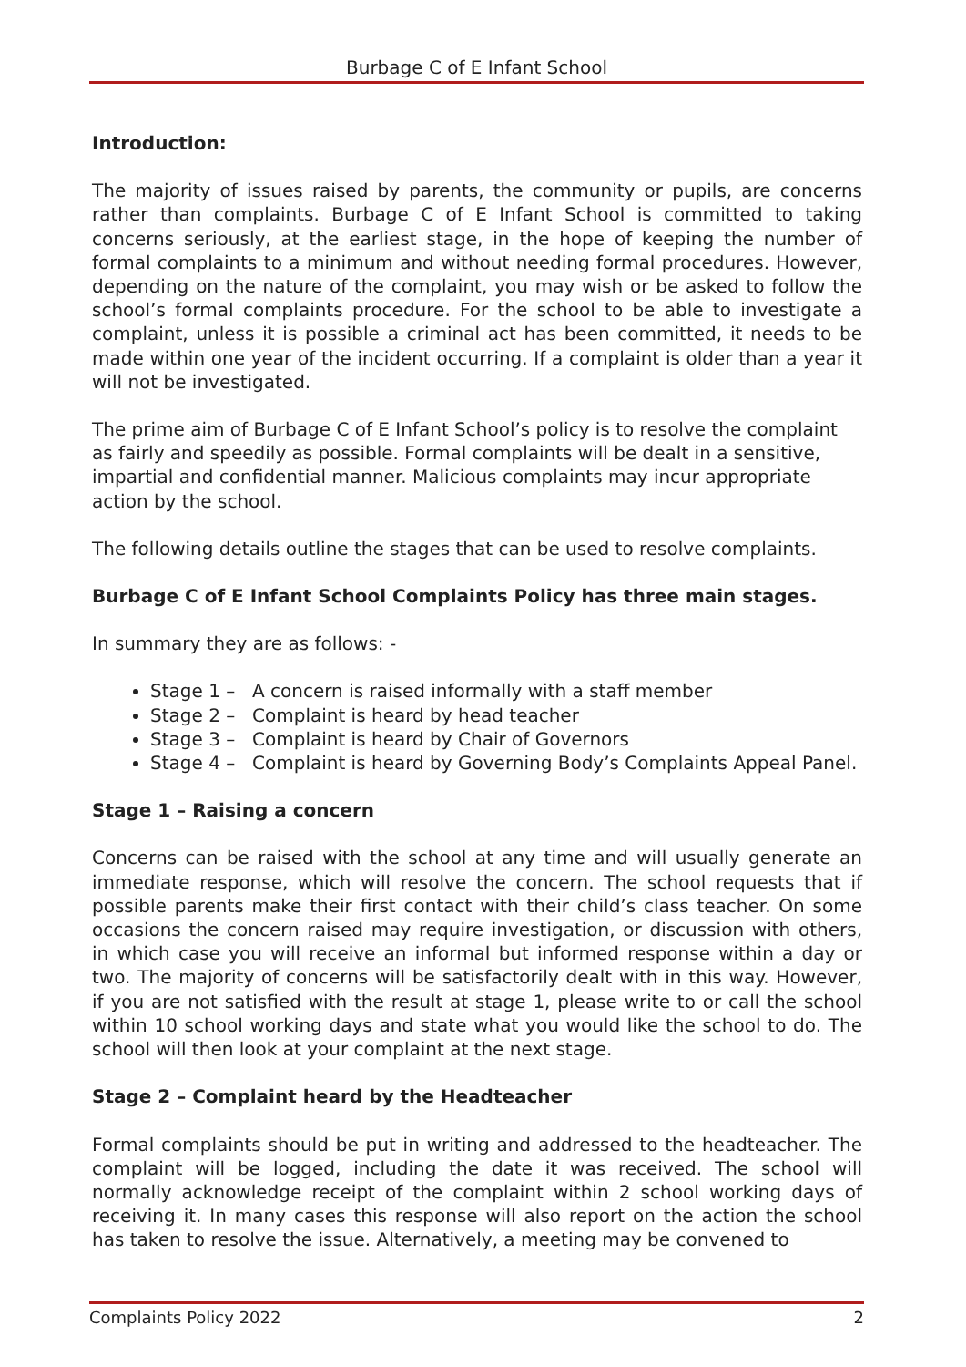Burbage C of E Infant School
Introduction:
The majority of issues raised by parents, the community or pupils, are concerns rather than complaints. Burbage C of E Infant School is committed to taking concerns seriously, at the earliest stage, in the hope of keeping the number of formal complaints to a minimum and without needing formal procedures. However, depending on the nature of the complaint, you may wish or be asked to follow the school’s formal complaints procedure. For the school to be able to investigate a complaint, unless it is possible a criminal act has been committed, it needs to be made within one year of the incident occurring. If a complaint is older than a year it will not be investigated.
The prime aim of Burbage C of E Infant School’s policy is to resolve the complaint as fairly and speedily as possible. Formal complaints will be dealt in a sensitive, impartial and confidential manner. Malicious complaints may incur appropriate action by the school.
The following details outline the stages that can be used to resolve complaints.
Burbage C of E Infant School Complaints Policy has three main stages.
In summary they are as follows: -
Stage 1 – A concern is raised informally with a staff member
Stage 2 – Complaint is heard by head teacher
Stage 3 – Complaint is heard by Chair of Governors
Stage 4 – Complaint is heard by Governing Body’s Complaints Appeal Panel.
Stage 1 – Raising a concern
Concerns can be raised with the school at any time and will usually generate an immediate response, which will resolve the concern. The school requests that if possible parents make their first contact with their child’s class teacher. On some occasions the concern raised may require investigation, or discussion with others, in which case you will receive an informal but informed response within a day or two. The majority of concerns will be satisfactorily dealt with in this way. However, if you are not satisfied with the result at stage 1, please write to or call the school within 10 school working days and state what you would like the school to do. The school will then look at your complaint at the next stage.
Stage 2 – Complaint heard by the Headteacher
Formal complaints should be put in writing and addressed to the headteacher. The complaint will be logged, including the date it was received. The school will normally acknowledge receipt of the complaint within 2 school working days of receiving it. In many cases this response will also report on the action the school has taken to resolve the issue. Alternatively, a meeting may be convened to
Complaints Policy 2022 2